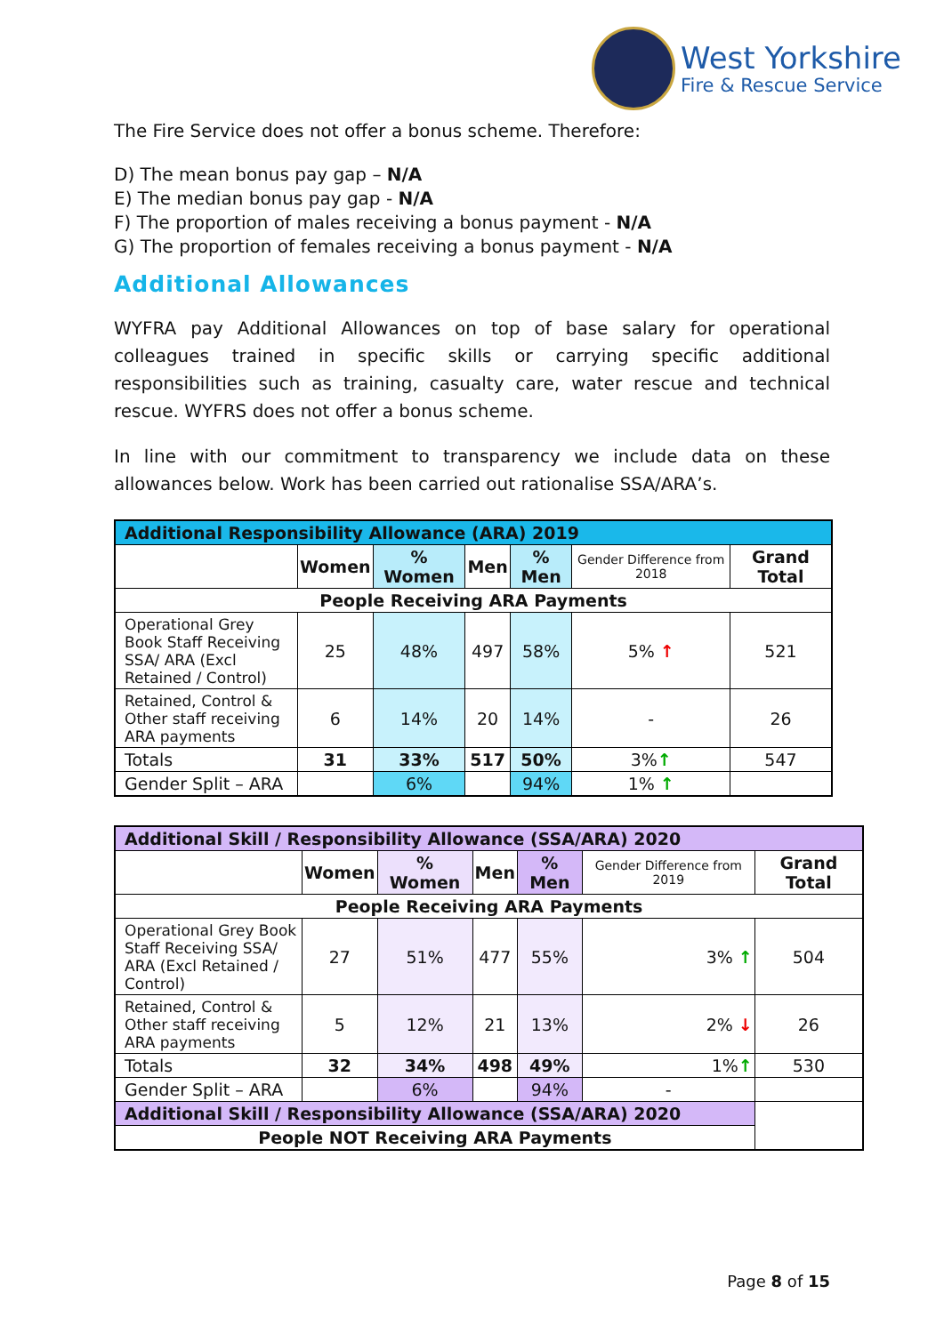West Yorkshire
Fire & Rescue Service
The Fire Service does not offer a bonus scheme. Therefore:
D) The mean bonus pay gap – N/A
E) The median bonus pay gap - N/A
F) The proportion of males receiving a bonus payment - N/A
G) The proportion of females receiving a bonus payment - N/A
Additional Allowances
WYFRA pay Additional Allowances on top of base salary for operational colleagues trained in specific skills or carrying specific additional responsibilities such as training, casualty care, water rescue and technical rescue. WYFRS does not offer a bonus scheme.
In line with our commitment to transparency we include data on these allowances below. Work has been carried out rationalise SSA/ARA’s.
| Additional Responsibility Allowance (ARA) 2019 | | | | | | |
| | Women | % Women | Men | % Men | Gender Difference from 2018 | Grand Total |
| People Receiving ARA Payments | | | | | | |
| Operational Grey Book Staff Receiving SSA/ ARA (Excl Retained / Control) | 25 | 48% | 497 | 58% | 5% ↑ | 521 |
| Retained, Control & Other staff receiving ARA payments | 6 | 14% | 20 | 14% | - | 26 |
| Totals | 31 | 33% | 517 | 50% | 3% ↑ | 547 |
| Gender Split – ARA | | 6% | | 94% | 1% ↑ | |
| Additional Skill / Responsibility Allowance (SSA/ARA) 2020 | | | | | | |
| | Women | % Women | Men | % Men | Gender Difference from 2019 | Grand Total |
| People Receiving ARA Payments | | | | | | |
| Operational Grey Book Staff Receiving SSA/ ARA (Excl Retained / Control) | 27 | 51% | 477 | 55% | 3% ↑ | 504 |
| Retained, Control & Other staff receiving ARA payments | 5 | 12% | 21 | 13% | 2% ↓ | 26 |
| Totals | 32 | 34% | 498 | 49% | 1% ↑ | 530 |
| Gender Split – ARA | | 6% | | 94% | - | |
| Additional Skill / Responsibility Allowance (SSA/ARA) 2020 | | | | | | |
| People NOT Receiving ARA Payments | | | | | | |
Page 8 of 15